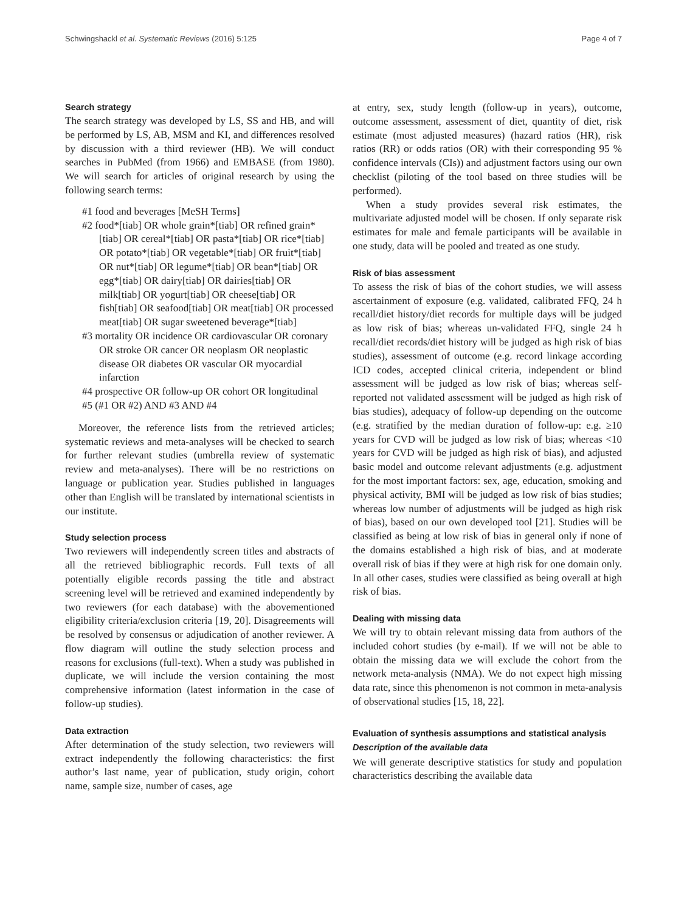Schwingshackl et al. Systematic Reviews (2016) 5:125 Page 4 of 7
Search strategy
The search strategy was developed by LS, SS and HB, and will be performed by LS, AB, MSM and KI, and differences resolved by discussion with a third reviewer (HB). We will conduct searches in PubMed (from 1966) and EMBASE (from 1980). We will search for articles of original research by using the following search terms:
#1 food and beverages [MeSH Terms]
#2 food*[tiab] OR whole grain*[tiab] OR refined grain*[tiab] OR cereal*[tiab] OR pasta*[tiab] OR rice*[tiab] OR potato*[tiab] OR vegetable*[tiab] OR fruit*[tiab] OR nut*[tiab] OR legume*[tiab] OR bean*[tiab] OR egg*[tiab] OR dairy[tiab] OR dairies[tiab] OR milk[tiab] OR yogurt[tiab] OR cheese[tiab] OR fish[tiab] OR seafood[tiab] OR meat[tiab] OR processed meat[tiab] OR sugar sweetened beverage*[tiab]
#3 mortality OR incidence OR cardiovascular OR coronary OR stroke OR cancer OR neoplasm OR neoplastic disease OR diabetes OR vascular OR myocardial infarction
#4 prospective OR follow-up OR cohort OR longitudinal
#5 (#1 OR #2) AND #3 AND #4
Moreover, the reference lists from the retrieved articles; systematic reviews and meta-analyses will be checked to search for further relevant studies (umbrella review of systematic review and meta-analyses). There will be no restrictions on language or publication year. Studies published in languages other than English will be translated by international scientists in our institute.
Study selection process
Two reviewers will independently screen titles and abstracts of all the retrieved bibliographic records. Full texts of all potentially eligible records passing the title and abstract screening level will be retrieved and examined independently by two reviewers (for each database) with the abovementioned eligibility criteria/exclusion criteria [19, 20]. Disagreements will be resolved by consensus or adjudication of another reviewer. A flow diagram will outline the study selection process and reasons for exclusions (full-text). When a study was published in duplicate, we will include the version containing the most comprehensive information (latest information in the case of follow-up studies).
Data extraction
After determination of the study selection, two reviewers will extract independently the following characteristics: the first author’s last name, year of publication, study origin, cohort name, sample size, number of cases, age
at entry, sex, study length (follow-up in years), outcome, outcome assessment, assessment of diet, quantity of diet, risk estimate (most adjusted measures) (hazard ratios (HR), risk ratios (RR) or odds ratios (OR) with their corresponding 95 % confidence intervals (CIs)) and adjustment factors using our own checklist (piloting of the tool based on three studies will be performed).
When a study provides several risk estimates, the multivariate adjusted model will be chosen. If only separate risk estimates for male and female participants will be available in one study, data will be pooled and treated as one study.
Risk of bias assessment
To assess the risk of bias of the cohort studies, we will assess ascertainment of exposure (e.g. validated, calibrated FFQ, 24 h recall/diet history/diet records for multiple days will be judged as low risk of bias; whereas un-validated FFQ, single 24 h recall/diet records/diet history will be judged as high risk of bias studies), assessment of outcome (e.g. record linkage according ICD codes, accepted clinical criteria, independent or blind assessment will be judged as low risk of bias; whereas self-reported not validated assessment will be judged as high risk of bias studies), adequacy of follow-up depending on the outcome (e.g. stratified by the median duration of follow-up: e.g. ≥10 years for CVD will be judged as low risk of bias; whereas <10 years for CVD will be judged as high risk of bias), and adjusted basic model and outcome relevant adjustments (e.g. adjustment for the most important factors: sex, age, education, smoking and physical activity, BMI will be judged as low risk of bias studies; whereas low number of adjustments will be judged as high risk of bias), based on our own developed tool [21]. Studies will be classified as being at low risk of bias in general only if none of the domains established a high risk of bias, and at moderate overall risk of bias if they were at high risk for one domain only. In all other cases, studies were classified as being overall at high risk of bias.
Dealing with missing data
We will try to obtain relevant missing data from authors of the included cohort studies (by e-mail). If we will not be able to obtain the missing data we will exclude the cohort from the network meta-analysis (NMA). We do not expect high missing data rate, since this phenomenon is not common in meta-analysis of observational studies [15, 18, 22].
Evaluation of synthesis assumptions and statistical analysis
Description of the available data
We will generate descriptive statistics for study and population characteristics describing the available data